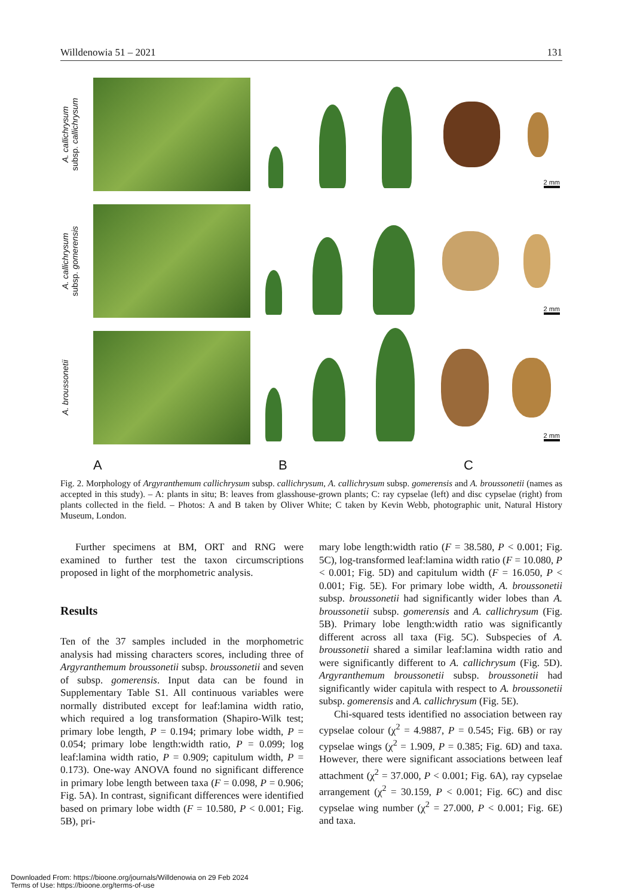Willdenowia 51 – 2021 131
A. callichrysum
subsp. callichrysum
2 mm
A. callichrysum
subsp. gomerensis
2 mm
A. broussonetii
2 mm
A B C
Fig. 2. Morphology of Argyranthemum callichrysum subsp. callichrysum, A. callichrysum subsp. gomerensis and A. broussonetii (names as accepted in this study). – A: plants in situ; B: leaves from glasshouse-grown plants; C: ray cypselae (left) and disc cypselae (right) from plants collected in the field. – Photos: A and B taken by Oliver White; C taken by Kevin Webb, photographic unit, Natural History Museum, London.
Further specimens at BM, ORT and RNG were examined to further test the taxon circumscriptions proposed in light of the morphometric analysis.
Results
Ten of the 37 samples included in the morphometric analysis had missing characters scores, including three of Argyranthemum broussonetii subsp. broussonetii and seven of subsp. gomerensis. Input data can be found in Supplementary Table S1. All continuous variables were normally distributed except for leaf:lamina width ratio, which required a log transformation (Shapiro-Wilk test; primary lobe length, P = 0.194; primary lobe width, P = 0.054; primary lobe length:width ratio, P = 0.099; log leaf:lamina width ratio, P = 0.909; capitulum width, P = 0.173). One-way ANOVA found no significant difference in primary lobe length between taxa (F = 0.098, P = 0.906; Fig. 5A). In contrast, significant differences were identified based on primary lobe width (F = 10.580, P < 0.001; Fig. 5B), pri-
mary lobe length:width ratio (F = 38.580, P < 0.001; Fig. 5C), log-transformed leaf:lamina width ratio (F = 10.080, P < 0.001; Fig. 5D) and capitulum width (F = 16.050, P < 0.001; Fig. 5E). For primary lobe width, A. broussonetii subsp. broussonetii had significantly wider lobes than A. broussonetii subsp. gomerensis and A. callichrysum (Fig. 5B). Primary lobe length:width ratio was significantly different across all taxa (Fig. 5C). Subspecies of A. broussonetii shared a similar leaf:lamina width ratio and were significantly different to A. callichrysum (Fig. 5D). Argyranthemum broussonetii subsp. broussonetii had significantly wider capitula with respect to A. broussonetii subsp. gomerensis and A. callichrysum (Fig. 5E).
Chi-squared tests identified no association between ray cypselae colour (χ<sup>2</sup> = 4.9887, P = 0.545; Fig. 6B) or ray cypselae wings (χ<sup>2</sup> = 1.909, P = 0.385; Fig. 6D) and taxa. However, there were significant associations between leaf attachment (χ<sup>2</sup> = 37.000, P < 0.001; Fig. 6A), ray cypselae arrangement (χ<sup>2</sup> = 30.159, P < 0.001; Fig. 6C) and disc cypselae wing number (χ<sup>2</sup> = 27.000, P < 0.001; Fig. 6E) and taxa.
Downloaded From: https://bioone.org/journals/Willdenowia on 29 Feb 2024
Terms of Use: https://bioone.org/terms-of-use